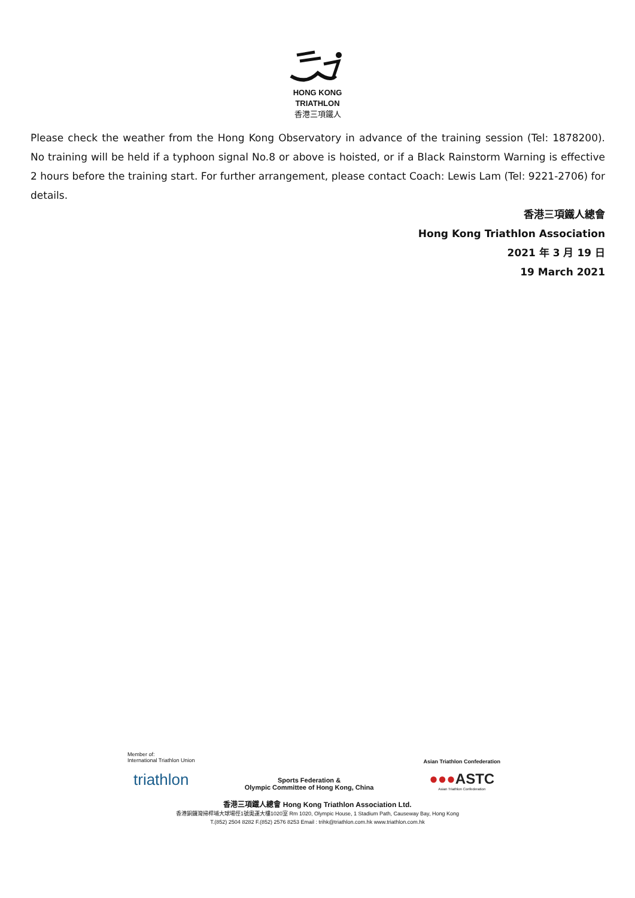HONG KONG
TRIATHLON
香港三項鐵人
Please check the weather from the Hong Kong Observatory in advance of the training session (Tel: 1878200). No training will be held if a typhoon signal No.8 or above is hoisted, or if a Black Rainstorm Warning is effective 2 hours before the training start. For further arrangement, please contact Coach: Lewis Lam (Tel: 9221-2706) for details.
香港三項鐵人總會
Hong Kong Triathlon Association
2021 年 3 月 19 日
19 March 2021
Member of:
International Triathlon Union
triathlon
Sports Federation &
Olympic Committee of Hong Kong, China
Asian Triathlon Confederation
●●●ASTC
Asian Triathlon Confederation
香港三項鐵人總會 Hong Kong Triathlon Association Ltd.
香港銅鑼灣掃桿埔大球場徑1號奧運大樓1020室 Rm 1020, Olympic House, 1 Stadium Path, Causeway Bay, Hong Kong
T.(852) 2504 8282 F.(852) 2576 8253 Email : trihk@triathlon.com.hk www.triathlon.com.hk